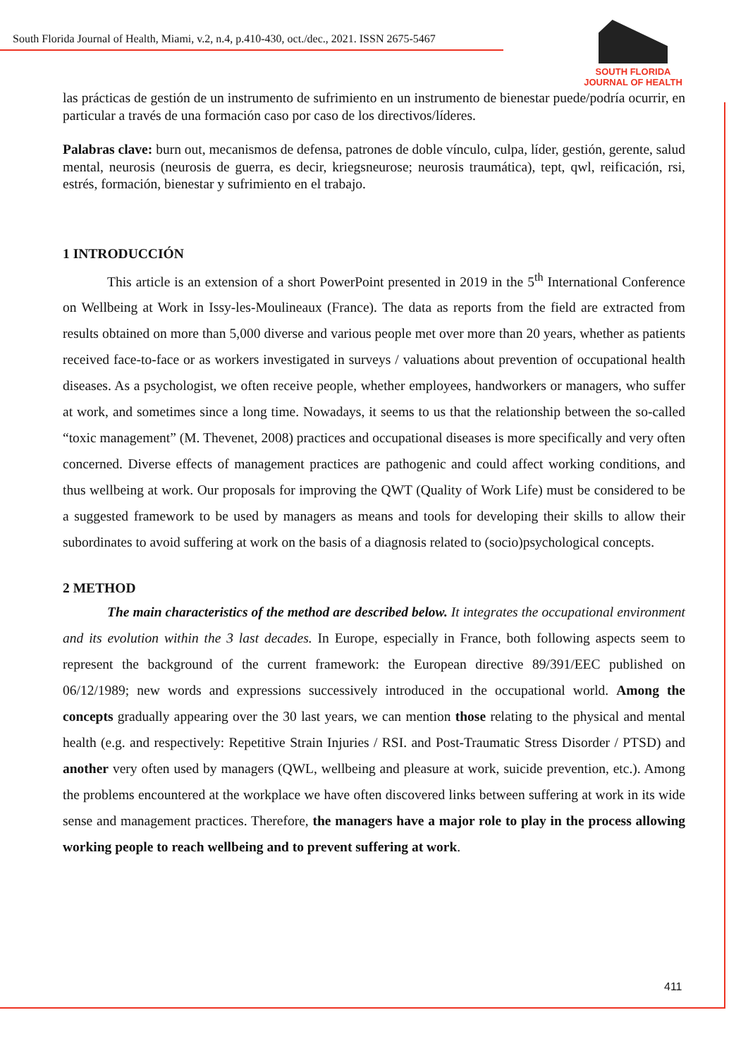South Florida Journal of Health, Miami, v.2, n.4, p.410-430, oct./dec., 2021. ISSN 2675-5467
SOUTH FLORIDA
JOURNAL OF HEALTH
las prácticas de gestión de un instrumento de sufrimiento en un instrumento de bienestar puede/podría ocurrir, en particular a través de una formación caso por caso de los directivos/líderes.
Palabras clave: burn out, mecanismos de defensa, patrones de doble vínculo, culpa, líder, gestión, gerente, salud mental, neurosis (neurosis de guerra, es decir, kriegsneurose; neurosis traumática), tept, qwl, reificación, rsi, estrés, formación, bienestar y sufrimiento en el trabajo.
1 INTRODUCCIÓN
This article is an extension of a short PowerPoint presented in 2019 in the 5<sup>th</sup> International Conference on Wellbeing at Work in Issy-les-Moulineaux (France). The data as reports from the field are extracted from results obtained on more than 5,000 diverse and various people met over more than 20 years, whether as patients received face-to-face or as workers investigated in surveys / valuations about prevention of occupational health diseases. As a psychologist, we often receive people, whether employees, handworkers or managers, who suffer at work, and sometimes since a long time. Nowadays, it seems to us that the relationship between the so-called “toxic management” (M. Thevenet, 2008) practices and occupational diseases is more specifically and very often concerned. Diverse effects of management practices are pathogenic and could affect working conditions, and thus wellbeing at work. Our proposals for improving the QWT (Quality of Work Life) must be considered to be a suggested framework to be used by managers as means and tools for developing their skills to allow their subordinates to avoid suffering at work on the basis of a diagnosis related to (socio)psychological concepts.
2 METHOD
The main characteristics of the method are described below. It integrates the occupational environment and its evolution within the 3 last decades. In Europe, especially in France, both following aspects seem to represent the background of the current framework: the European directive 89/391/EEC published on 06/12/1989; new words and expressions successively introduced in the occupational world. Among the concepts gradually appearing over the 30 last years, we can mention those relating to the physical and mental health (e.g. and respectively: Repetitive Strain Injuries / RSI. and Post-Traumatic Stress Disorder / PTSD) and another very often used by managers (QWL, wellbeing and pleasure at work, suicide prevention, etc.). Among the problems encountered at the workplace we have often discovered links between suffering at work in its wide sense and management practices. Therefore, the managers have a major role to play in the process allowing working people to reach wellbeing and to prevent suffering at work.
411